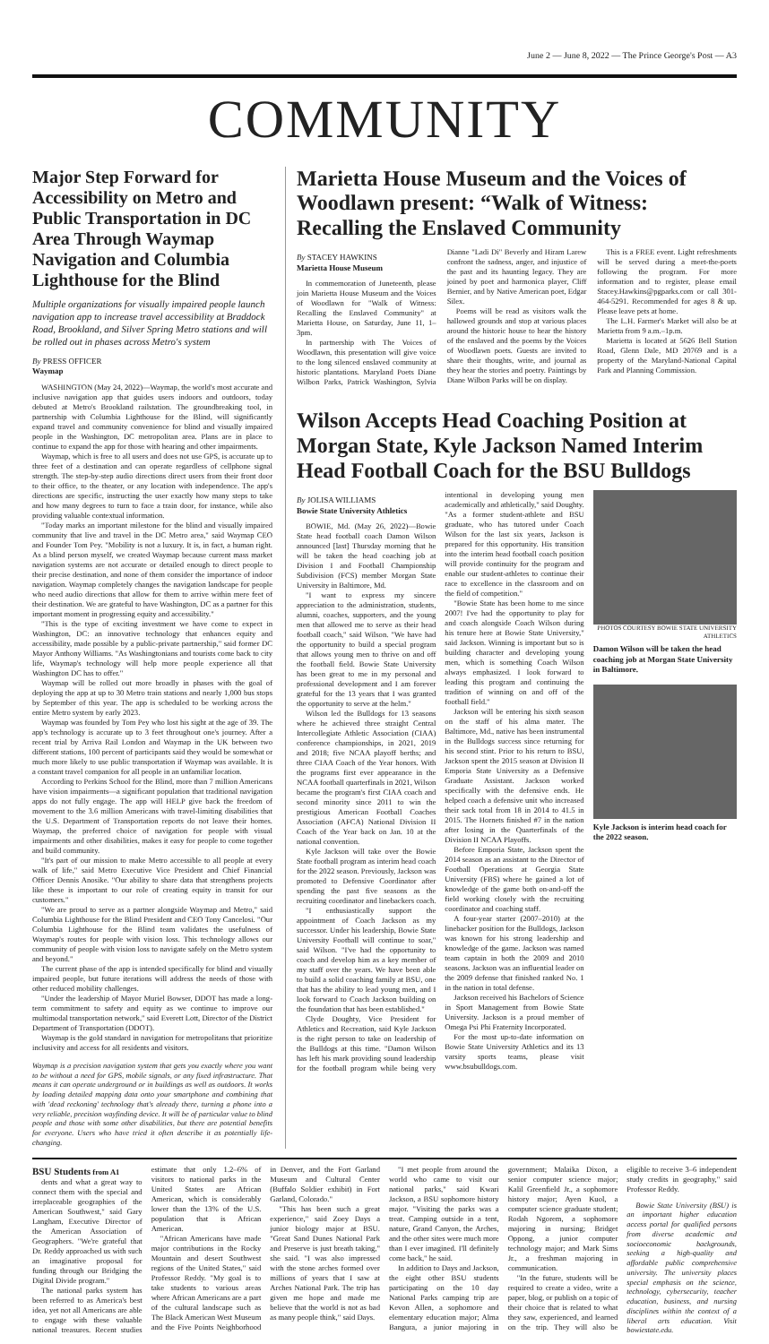June 2 — June 8, 2022 — The Prince George's Post — A3
COMMUNITY
Major Step Forward for Accessibility on Metro and Public Transportation in DC Area Through Waymap Navigation and Columbia Lighthouse for the Blind
Multiple organizations for visually impaired people launch navigation app to increase travel accessibility at Braddock Road, Brookland, and Silver Spring Metro stations and will be rolled out in phases across Metro's system
By PRESS OFFICER
Waymap
WASHINGTON (May 24, 2022)—Waymap, the world's most accurate and inclusive navigation app that guides users indoors and outdoors, today debuted at Metro's Brookland railstation. The groundbreaking tool, in partnership with Columbia Lighthouse for the Blind, will significantly expand travel and community convenience for blind and visually impaired people in the Washington, DC metropolitan area. Plans are in place to continue to expand the app for those with hearing and other impairments.
Waymap, which is free to all users and does not use GPS, is accurate up to three feet of a destination and can operate regardless of cellphone signal strength. The step-by-step audio directions direct users from their front door to their office, to the theater, or any location with independence. The app's directions are specific, instructing the user exactly how many steps to take and how many degrees to turn to face a train door, for instance, while also providing valuable contextual information.
"Today marks an important milestone for the blind and visually impaired community that live and travel in the DC Metro area," said Waymap CEO and Founder Tom Pey. "Mobility is not a luxury. It is, in fact, a human right. As a blind person myself, we created Waymap because current mass market navigation systems are not accurate or detailed enough to direct people to their precise destination, and none of them consider the importance of indoor navigation. Waymap completely changes the navigation landscape for people who need audio directions that allow for them to arrive within mere feet of their destination. We are grateful to have Washington, DC as a partner for this important moment in progressing equity and accessibility."
"This is the type of exciting investment we have come to expect in Washington, DC: an innovative technology that enhances equity and accessibility, made possible by a public-private partnership," said former DC Mayor Anthony Williams. "As Washingtonians and tourists come back to city life, Waymap's technology will help more people experience all that Washington DC has to offer."
Waymap will be rolled out more broadly in phases with the goal of deploying the app at up to 30 Metro train stations and nearly 1,000 bus stops by September of this year. The app is scheduled to be working across the entire Metro system by early 2023.
Waymap was founded by Tom Pey who lost his sight at the age of 39. The app's technology is accurate up to 3 feet throughout one's journey. After a recent trial by Arriva Rail London and Waymap in the UK between two different stations, 100 percent of participants said they would be somewhat or much more likely to use public transportation if Waymap was available. It is a constant travel companion for all people in an unfamiliar location.
According to Perkins School for the Blind, more than 7 million Americans have vision impairments—a significant population that traditional navigation apps do not fully engage. The app will HELP give back the freedom of movement to the 3.6 million Americans with travel-limiting disabilities that the U.S. Department of Transportation reports do not leave their homes. Waymap, the preferred choice of navigation for people with visual impairments and other disabilities, makes it easy for people to come together and build community.
"It's part of our mission to make Metro accessible to all people at every walk of life," said Metro Executive Vice President and Chief Financial Officer Dennis Anosike. "Our ability to share data that strengthens projects like these is important to our role of creating equity in transit for our customers."
"We are proud to serve as a partner alongside Waymap and Metro," said Columbia Lighthouse for the Blind President and CEO Tony Cancelosi. "Our Columbia Lighthouse for the Blind team validates the usefulness of Waymap's routes for people with vision loss. This technology allows our community of people with vision loss to navigate safely on the Metro system and beyond."
The current phase of the app is intended specifically for blind and visually impaired people, but future iterations will address the needs of those with other reduced mobility challenges.
"Under the leadership of Mayor Muriel Bowser, DDOT has made a long-term commitment to safety and equity as we continue to improve our multimodal transportation network," said Everett Lott, Director of the District Department of Transportation (DDOT).
Waymap is the gold standard in navigation for metropolitans that prioritize inclusivity and access for all residents and visitors.
Waymap is a precision navigation system that gets you exactly where you want to be without a need for GPS, mobile signals, or any fixed infrastructure. That means it can operate underground or in buildings as well as outdoors. It works by loading detailed mapping data onto your smartphone and combining that with 'dead reckoning' technology that's already there, turning a phone into a very reliable, precision wayfinding device. It will be of particular value to blind people and those with some other disabilities, but there are potential benefits for everyone. Users who have tried it often describe it as potentially life-changing.
Marietta House Museum and the Voices of Woodlawn present: “Walk of Witness: Recalling the Enslaved Community
By STACEY HAWKINS
Marietta House Museum
In commemoration of Juneteenth, please join Marietta House Museum and the Voices of Woodlawn for "Walk of Witness: Recalling the Enslaved Community" at Marietta House, on Saturday, June 11, 1–3pm.
In partnership with The Voices of Woodlawn, this presentation will give voice to the long silenced enslaved community at historic plantations. Maryland Poets Diane Wilbon Parks, Patrick Washington, Sylvia Dianne "Ladi Di" Beverly and Hiram Larew confront the sadness, anger, and injustice of the past and its haunting legacy. They are joined by poet and harmonica player, Cliff Bernier, and by Native American poet, Edgar Silex.
Poems will be read as visitors walk the hallowed grounds and stop at various places around the historic house to hear the history of the enslaved and the poems by the Voices of Woodlawn poets. Guests are invited to share their thoughts, write, and journal as they hear the stories and poetry. Paintings by Diane Wilbon Parks will be on display.
This is a FREE event. Light refreshments will be served during a meet-the-poets following the program. For more information and to register, please email Stacey.Hawkins@pgparks.com or call 301-464-5291. Recommended for ages 8 & up. Please leave pets at home.
The L.H. Farmer's Market will also be at Marietta from 9 a.m.–1p.m.
Marietta is located at 5626 Bell Station Road, Glenn Dale, MD 20769 and is a property of the Maryland-National Capital Park and Planning Commission.
Wilson Accepts Head Coaching Position at Morgan State, Kyle Jackson Named Interim Head Football Coach for the BSU Bulldogs
By JOLISA WILLIAMS
Bowie State University Athletics
BOWIE, Md. (May 26, 2022)—Bowie State head football coach Damon Wilson announced [last] Thursday morning that he will be taken the head coaching job at Division I and Football Championship Subdivision (FCS) member Morgan State University in Baltimore, Md.
"I want to express my sincere appreciation to the administration, students, alumni, coaches, supporters, and the young men that allowed me to serve as their head football coach," said Wilson. "We have had the opportunity to build a special program that allows young men to thrive on and off the football field. Bowie State University has been great to me in my personal and professional development and I am forever grateful for the 13 years that I was granted the opportunity to serve at the helm."
Wilson led the Bulldogs for 13 seasons where he achieved three straight Central Intercollegiate Athletic Association (CIAA) conference championships, in 2021, 2019 and 2018; five NCAA playoff berths; and three CIAA Coach of the Year honors. With the programs first ever appearance in the NCAA football quarterfinals in 2021, Wilson became the program's first CIAA coach and second minority since 2011 to win the prestigious American Football Coaches Association (AFCA) National Division II Coach of the Year back on Jan. 10 at the national convention.
Kyle Jackson will take over the Bowie State football program as interim head coach for the 2022 season. Previously, Jackson was promoted to Defensive Coordinator after spending the past five seasons as the recruiting coordinator and linebackers coach.
"I enthusiastically support the appointment of Coach Jackson as my successor. Under his leadership, Bowie State University Football will continue to soar," said Wilson. "I've had the opportunity to coach and develop him as a key member of my staff over the years. We have been able to build a solid coaching family at BSU, one that has the ability to lead young men, and I look forward to Coach Jackson building on the foundation that has been established."
Clyde Doughty, Vice President for Athletics and Recreation, said Kyle Jackson is the right person to take on leadership of the Bulldogs at this time. "Damon Wilson has left his mark providing sound leadership for the football program while being very intentional in developing young men academically and athletically," said Doughty. "As a former student-athlete and BSU graduate, who has tutored under Coach Wilson for the last six years, Jackson is prepared for this opportunity. His transition into the interim head football coach position will provide continuity for the program and enable our student-athletes to continue their race to excellence in the classroom and on the field of competition."
"Bowie State has been home to me since 2007! I've had the opportunity to play for and coach alongside Coach Wilson during his tenure here at Bowie State University," said Jackson. Winning is important but so is building character and developing young men, which is something Coach Wilson always emphasized. I look forward to leading this program and continuing the tradition of winning on and off of the football field."
Jackson will be entering his sixth season on the staff of his alma mater. The Baltimore, Md., native has been instrumental in the Bulldogs success since returning for his second stint. Prior to his return to BSU, Jackson spent the 2015 season at Division II Emporia State University as a Defensive Graduate Assistant. Jackson worked specifically with the defensive ends. He helped coach a defensive unit who increased their sack total from 18 in 2014 to 41.5 in 2015. The Hornets finished #7 in the nation after losing in the Quarterfinals of the Division II NCAA Playoffs.
Before Emporia State, Jackson spent the 2014 season as an assistant to the Director of Football Operations at Georgia State University (FBS) where he gained a lot of knowledge of the game both on-and-off the field working closely with the recruiting coordinator and coaching staff.
A four-year starter (2007–2010) at the linebacker position for the Bulldogs, Jackson was known for his strong leadership and knowledge of the game. Jackson was named team captain in both the 2009 and 2010 seasons. Jackson was an influential leader on the 2009 defense that finished ranked No. 1 in the nation in total defense.
Jackson received his Bachelors of Science in Sport Management from Bowie State University. Jackson is a proud member of Omega Psi Phi Fraternity Incorporated.
For the most up-to-date information on Bowie State University Athletics and its 13 varsity sports teams, please visit www.bsubulldogs.com.
PHOTOS COURTESY BOWIE STATE UNIVERSITY ATHLETICS
Damon Wilson will be taken the head coaching job at Morgan State University in Baltimore.
Kyle Jackson is interim head coach for the 2022 season.
BSU Students from A1
dents and what a great way to connect them with the special and irreplaceable geographies of the American Southwest," said Gary Langham, Executive Director of the American Association of Geographers. "We're grateful that Dr. Reddy approached us with such an imaginative proposal for funding through our Bridging the Digital Divide program."
The national parks system has been referred to as America's best idea, yet not all Americans are able to engage with these valuable national treasures. Recent studies estimate that only 1.2–6% of visitors to national parks in the United States are African American, which is considerably lower than the 13% of the U.S. population that is African American.
"African Americans have made major contributions in the Rocky Mountain and desert Southwest regions of the United States," said Professor Reddy. "My goal is to take students to various areas where African Americans are a part of the cultural landscape such as The Black American West Museum and the Five Points Neighborhood in Denver, and the Fort Garland Museum and Cultural Center (Buffalo Soldier exhibit) in Fort Garland, Colorado."
"This has been such a great experience," said Zoey Days a junior biology major at BSU. "Great Sand Dunes National Park and Preserve is just breath taking," she said. "I was also impressed with the stone arches formed over millions of years that I saw at Arches National Park. The trip has given me hope and made me believe that the world is not as bad as many people think," said Days.
"I met people from around the world who came to visit our national parks," said Kwari Jackson, a BSU sophomore history major. "Visiting the parks was a treat. Camping outside in a tent, nature, Grand Canyon, the Arches, and the other sites were much more than I ever imagined. I'll definitely come back," he said.
In addition to Days and Jackson, the eight other BSU students participating on the 10 day National Parks camping trip are Kevon Allen, a sophomore and elementary education major; Alma Bangura, a junior majoring in government; Malaika Dixon, a senior computer science major; Kalil Greenfield Jr., a sophomore history major; Ayen Kuol, a computer science graduate student; Rodah Ngorem, a sophomore majoring in nursing; Bridget Oppong, a junior computer technology major; and Mark Sims Jr., a freshman majoring in communication.
"In the future, students will be required to create a video, write a paper, blog, or publish on a topic of their choice that is related to what they saw, experienced, and learned on the trip. They will also be eligible to receive 3–6 independent study credits in geography," said Professor Reddy.
Bowie State University (BSU) is an important higher education access portal for qualified persons from diverse academic and socioeconomic backgrounds, seeking a high-quality and affordable public comprehensive university. The university places special emphasis on the science, technology, cybersecurity, teacher education, business, and nursing disciplines within the context of a liberal arts education. Visit bowiestate.edu.